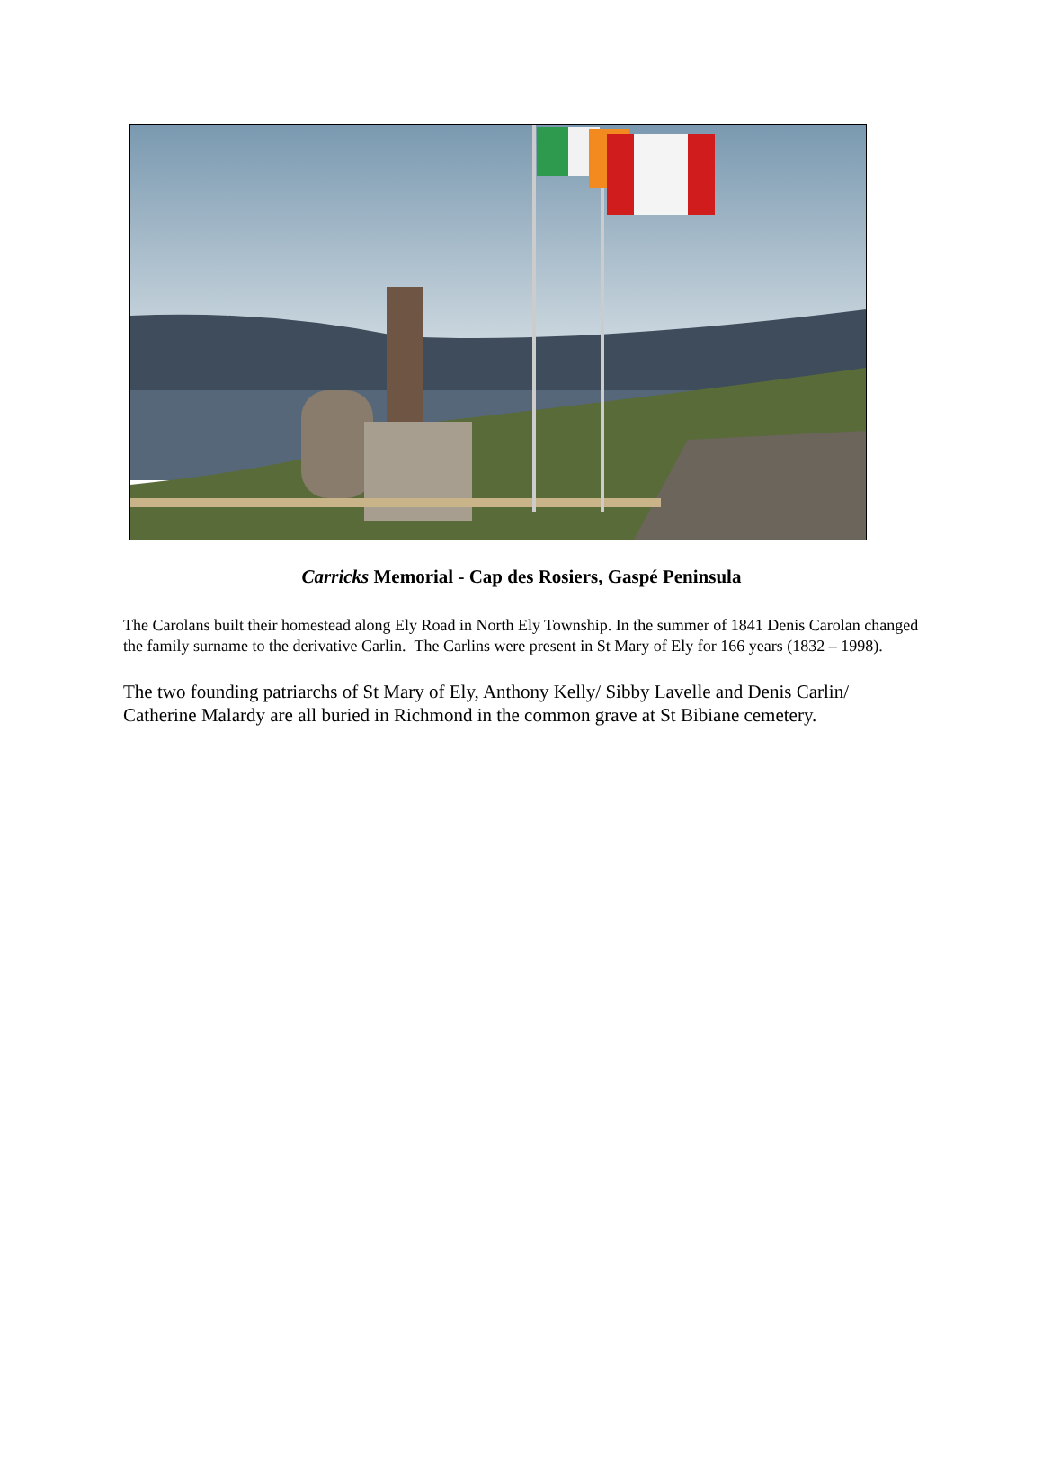Carricks Memorial - Cap des Rosiers, Gaspé Peninsula
The Carolans built their homestead along Ely Road in North Ely Township. In the summer of 1841 Denis Carolan changed the family surname to the derivative Carlin. The Carlins were present in St Mary of Ely for 166 years (1832 – 1998).
The two founding patriarchs of St Mary of Ely, Anthony Kelly/ Sibby Lavelle and Denis Carlin/ Catherine Malardy are all buried in Richmond in the common grave at St Bibiane cemetery.